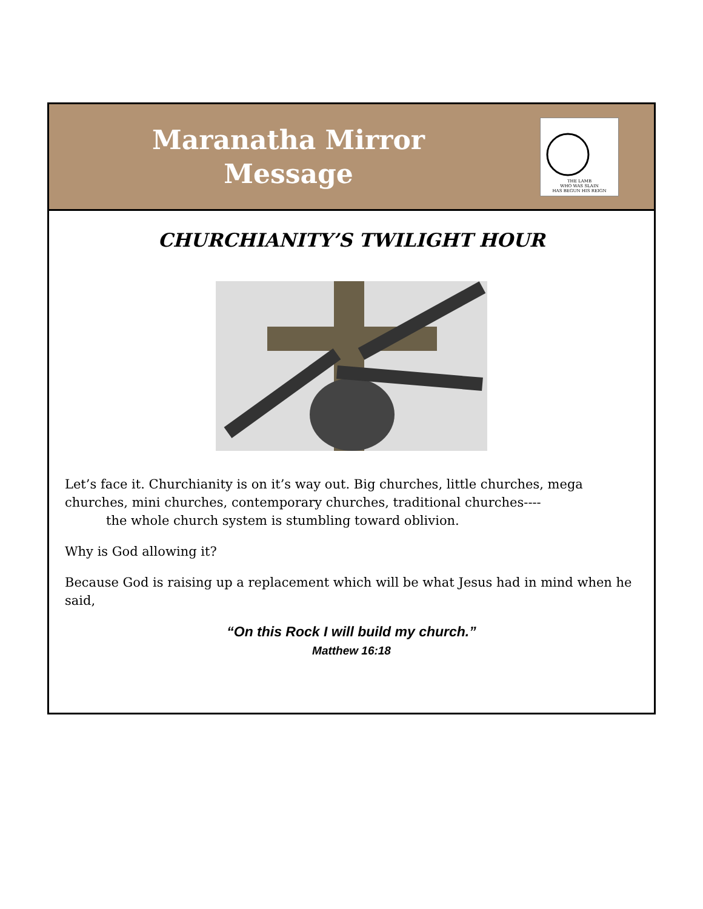Maranatha Mirror
Message
THE LAMB
WHO WAS SLAIN
HAS BEGUN HIS REIGN
CHURCHIANITY’S TWILIGHT HOUR
Let’s face it. Churchianity is on it’s way out. Big churches, little churches, mega churches, mini churches, contemporary churches, traditional churches----
the whole church system is stumbling toward oblivion.
Why is God allowing it?
Because God is raising up a replacement which will be what Jesus had in mind when he said,
“On this Rock I will build my church.”
Matthew 16:18